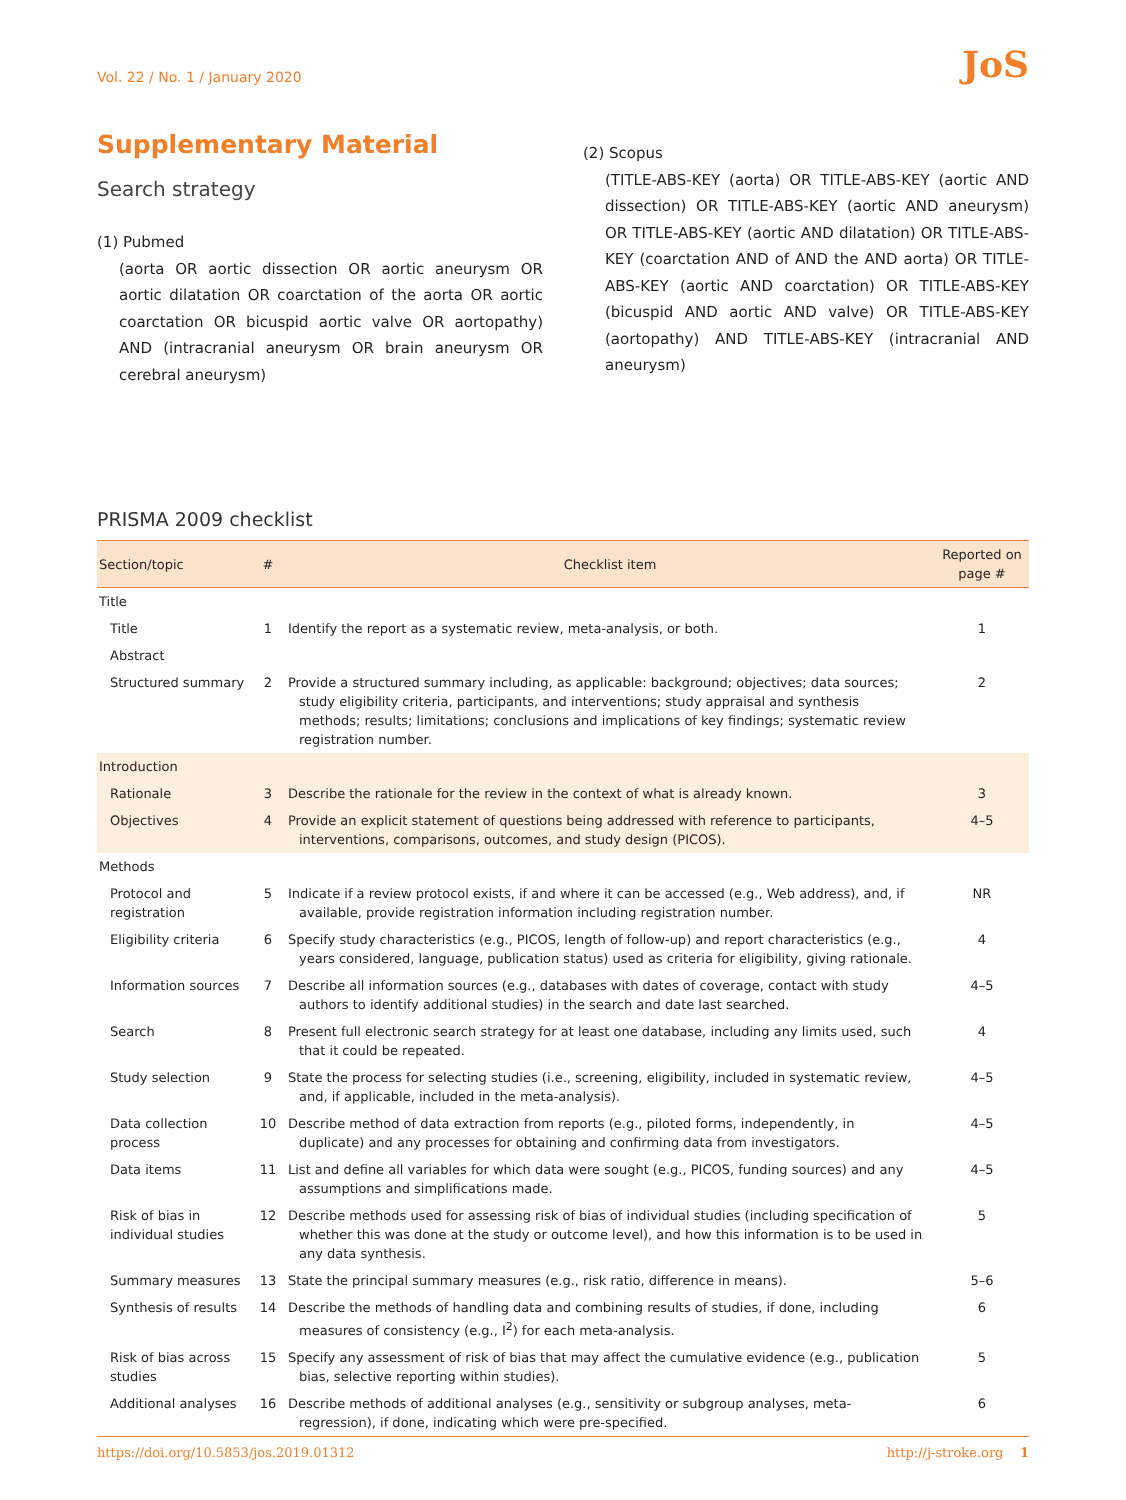Vol. 22 / No. 1 / January 2020 JoS
Supplementary Material
Search strategy
(1) Pubmed
(aorta OR aortic dissection OR aortic aneurysm OR aortic dilatation OR coarctation of the aorta OR aortic coarctation OR bicuspid aortic valve OR aortopathy) AND (intracranial aneurysm OR brain aneurysm OR cerebral aneurysm)
(2) Scopus
(TITLE-ABS-KEY (aorta) OR TITLE-ABS-KEY (aortic AND dissection) OR TITLE-ABS-KEY (aortic AND aneurysm) OR TITLE-ABS-KEY (aortic AND dilatation) OR TITLE-ABS-KEY (coarctation AND of AND the AND aorta) OR TITLE-ABS-KEY (aortic AND coarctation) OR TITLE-ABS-KEY (bicuspid AND aortic AND valve) OR TITLE-ABS-KEY (aortopathy) AND TITLE-ABS-KEY (intracranial AND aneurysm)
PRISMA 2009 checklist
| Section/topic | # | Checklist item | Reported on page # |
| --- | --- | --- | --- |
| Title | | | |
| Title | 1 | Identify the report as a systematic review, meta-analysis, or both. | 1 |
| Abstract | | | |
| Structured summary | 2 | Provide a structured summary including, as applicable: background; objectives; data sources; study eligibility criteria, participants, and interventions; study appraisal and synthesis methods; results; limitations; conclusions and implications of key findings; systematic review registration number. | 2 |
| Introduction | | | |
| Rationale | 3 | Describe the rationale for the review in the context of what is already known. | 3 |
| Objectives | 4 | Provide an explicit statement of questions being addressed with reference to participants, interventions, comparisons, outcomes, and study design (PICOS). | 4–5 |
| Methods | | | |
| Protocol and registration | 5 | Indicate if a review protocol exists, if and where it can be accessed (e.g., Web address), and, if available, provide registration information including registration number. | NR |
| Eligibility criteria | 6 | Specify study characteristics (e.g., PICOS, length of follow-up) and report characteristics (e.g., years considered, language, publication status) used as criteria for eligibility, giving rationale. | 4 |
| Information sources | 7 | Describe all information sources (e.g., databases with dates of coverage, contact with study authors to identify additional studies) in the search and date last searched. | 4–5 |
| Search | 8 | Present full electronic search strategy for at least one database, including any limits used, such that it could be repeated. | 4 |
| Study selection | 9 | State the process for selecting studies (i.e., screening, eligibility, included in systematic review, and, if applicable, included in the meta-analysis). | 4–5 |
| Data collection process | 10 | Describe method of data extraction from reports (e.g., piloted forms, independently, in duplicate) and any processes for obtaining and confirming data from investigators. | 4–5 |
| Data items | 11 | List and define all variables for which data were sought (e.g., PICOS, funding sources) and any assumptions and simplifications made. | 4–5 |
| Risk of bias in individual studies | 12 | Describe methods used for assessing risk of bias of individual studies (including specification of whether this was done at the study or outcome level), and how this information is to be used in any data synthesis. | 5 |
| Summary measures | 13 | State the principal summary measures (e.g., risk ratio, difference in means). | 5–6 |
| Synthesis of results | 14 | Describe the methods of handling data and combining results of studies, if done, including measures of consistency (e.g., I<sup>2</sup>) for each meta-analysis. | 6 |
| Risk of bias across studies | 15 | Specify any assessment of risk of bias that may affect the cumulative evidence (e.g., publication bias, selective reporting within studies). | 5 |
| Additional analyses | 16 | Describe methods of additional analyses (e.g., sensitivity or subgroup analyses, meta-regression), if done, indicating which were pre-specified. | 6 |
https://doi.org/10.5853/jos.2019.01312 http://j-stroke.org 1